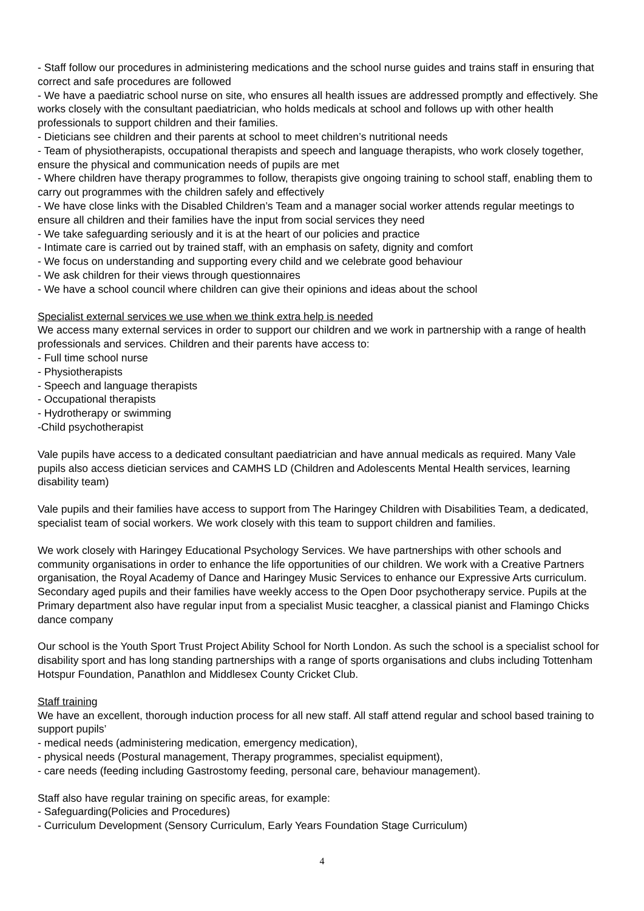- Staff follow our procedures in administering medications and the school nurse guides and trains staff in ensuring that correct and safe procedures are followed
- We have a paediatric school nurse on site, who ensures all health issues are addressed promptly and effectively. She works closely with the consultant paediatrician, who holds medicals at school and follows up with other health professionals to support children and their families.
- Dieticians see children and their parents at school to meet children’s nutritional needs
- Team of physiotherapists, occupational therapists and speech and language therapists, who work closely together, ensure the physical and communication needs of pupils are met
- Where children have therapy programmes to follow, therapists give ongoing training to school staff, enabling them to carry out programmes with the children safely and effectively
- We have close links with the Disabled Children’s Team and a manager social worker attends regular meetings to ensure all children and their families have the input from social services they need
- We take safeguarding seriously and it is at the heart of our policies and practice
- Intimate care is carried out by trained staff, with an emphasis on safety, dignity and comfort
- We focus on understanding and supporting every child and we celebrate good behaviour
- We ask children for their views through questionnaires
- We have a school council where children can give their opinions and ideas about the school
Specialist external services we use when we think extra help is needed
We access many external services in order to support our children and we work in partnership with a range of health professionals and services. Children and their parents have access to:
- Full time school nurse
- Physiotherapists
- Speech and language therapists
- Occupational therapists
- Hydrotherapy or swimming
-Child psychotherapist
Vale pupils have access to a dedicated consultant paediatrician and have annual medicals as required. Many Vale pupils also access dietician services and CAMHS LD (Children and Adolescents Mental Health services, learning disability team)
Vale pupils and their families have access to support from The Haringey Children with Disabilities Team, a dedicated, specialist team of social workers. We work closely with this team to support children and families.
We work closely with Haringey Educational Psychology Services. We have partnerships with other schools and community organisations in order to enhance the life opportunities of our children. We work with a Creative Partners organisation, the Royal Academy of Dance and Haringey Music Services to enhance our Expressive Arts curriculum. Secondary aged pupils and their families have weekly access to the Open Door psychotherapy service. Pupils at the Primary department also have regular input from a specialist Music teacgher, a classical pianist and Flamingo Chicks dance company
Our school is the Youth Sport Trust Project Ability School for North London. As such the school is a specialist school for disability sport and has long standing partnerships with a range of sports organisations and clubs including Tottenham Hotspur Foundation, Panathlon and Middlesex County Cricket Club.
Staff training
We have an excellent, thorough induction process for all new staff. All staff attend regular and school based training to support pupils’
- medical needs (administering medication, emergency medication),
- physical needs (Postural management, Therapy programmes, specialist equipment),
- care needs (feeding including Gastrostomy feeding, personal care, behaviour management).
Staff also have regular training on specific areas, for example:
- Safeguarding(Policies and Procedures)
- Curriculum Development (Sensory Curriculum, Early Years Foundation Stage Curriculum)
4